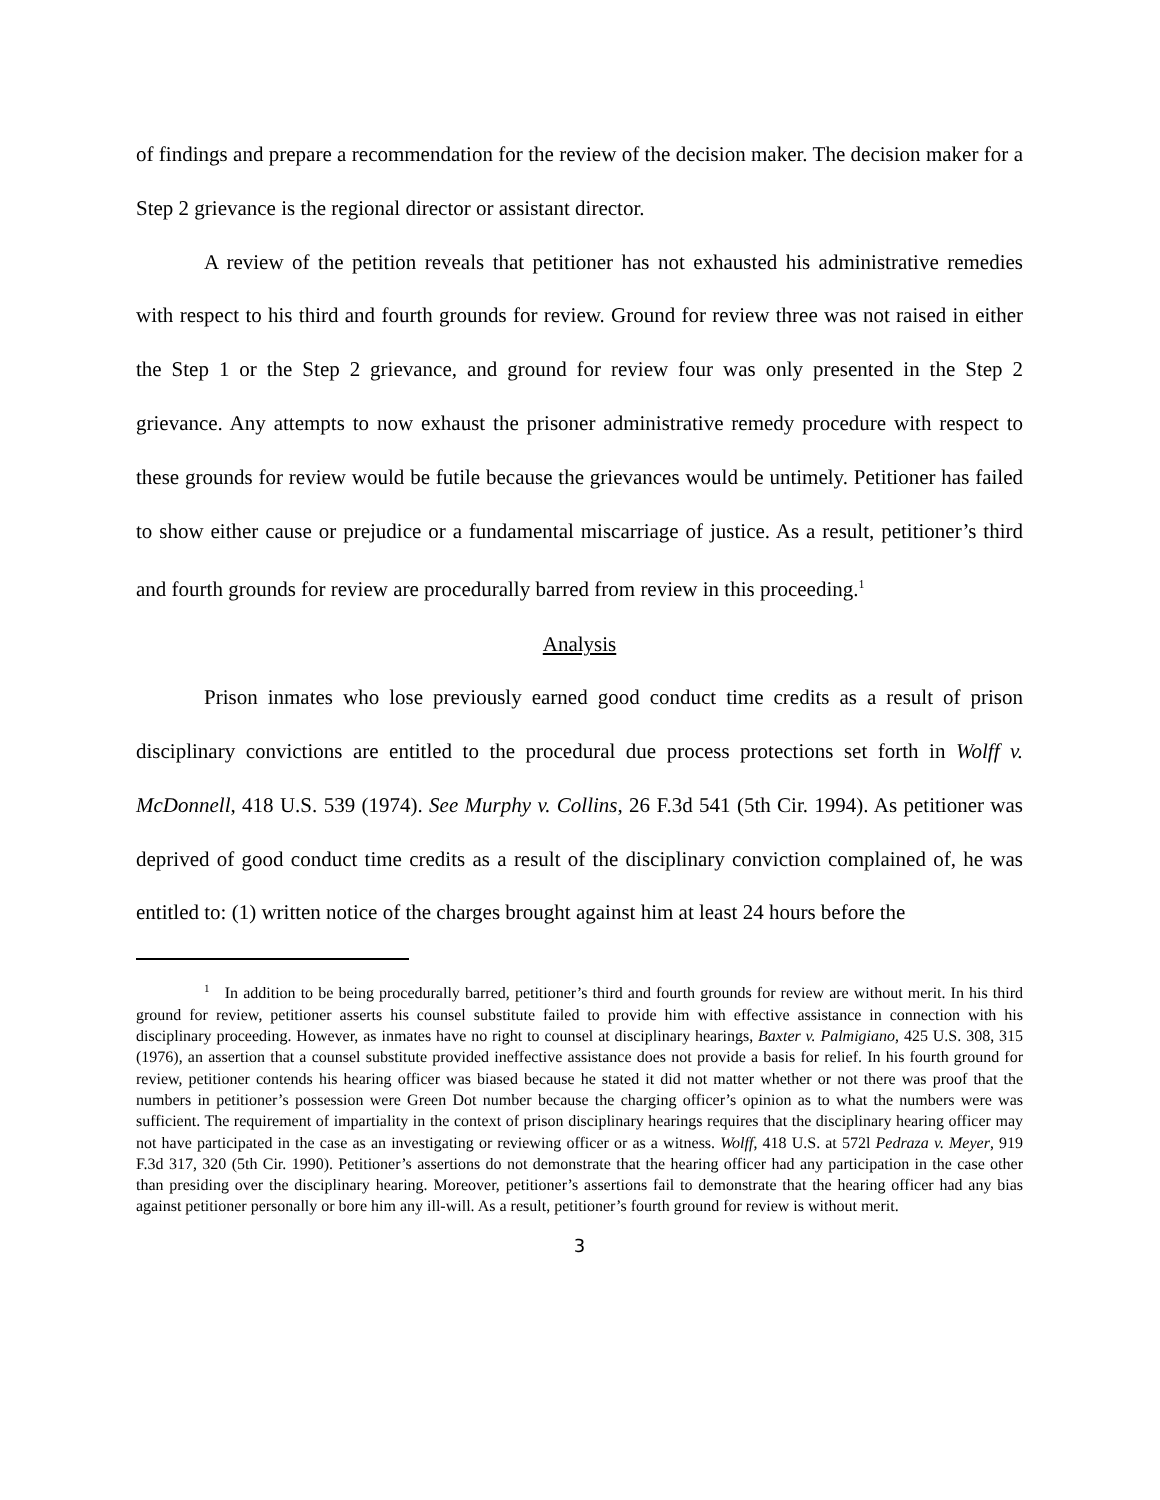of findings and prepare a recommendation for the review of the decision maker. The decision maker for a Step 2 grievance is the regional director or assistant director.
A review of the petition reveals that petitioner has not exhausted his administrative remedies with respect to his third and fourth grounds for review. Ground for review three was not raised in either the Step 1 or the Step 2 grievance, and ground for review four was only presented in the Step 2 grievance. Any attempts to now exhaust the prisoner administrative remedy procedure with respect to these grounds for review would be futile because the grievances would be untimely. Petitioner has failed to show either cause or prejudice or a fundamental miscarriage of justice. As a result, petitioner’s third and fourth grounds for review are procedurally barred from review in this proceeding.<sup>1</sup>
Analysis
Prison inmates who lose previously earned good conduct time credits as a result of prison disciplinary convictions are entitled to the procedural due process protections set forth in Wolff v. McDonnell, 418 U.S. 539 (1974). See Murphy v. Collins, 26 F.3d 541 (5th Cir. 1994). As petitioner was deprived of good conduct time credits as a result of the disciplinary conviction complained of, he was entitled to: (1) written notice of the charges brought against him at least 24 hours before the
<sup>1</sup> In addition to be being procedurally barred, petitioner’s third and fourth grounds for review are without merit. In his third ground for review, petitioner asserts his counsel substitute failed to provide him with effective assistance in connection with his disciplinary proceeding. However, as inmates have no right to counsel at disciplinary hearings, Baxter v. Palmigiano, 425 U.S. 308, 315 (1976), an assertion that a counsel substitute provided ineffective assistance does not provide a basis for relief. In his fourth ground for review, petitioner contends his hearing officer was biased because he stated it did not matter whether or not there was proof that the numbers in petitioner’s possession were Green Dot number because the charging officer’s opinion as to what the numbers were was sufficient. The requirement of impartiality in the context of prison disciplinary hearings requires that the disciplinary hearing officer may not have participated in the case as an investigating or reviewing officer or as a witness. Wolff, 418 U.S. at 572l Pedraza v. Meyer, 919 F.3d 317, 320 (5th Cir. 1990). Petitioner’s assertions do not demonstrate that the hearing officer had any participation in the case other than presiding over the disciplinary hearing. Moreover, petitioner’s assertions fail to demonstrate that the hearing officer had any bias against petitioner personally or bore him any ill-will. As a result, petitioner’s fourth ground for review is without merit.
3